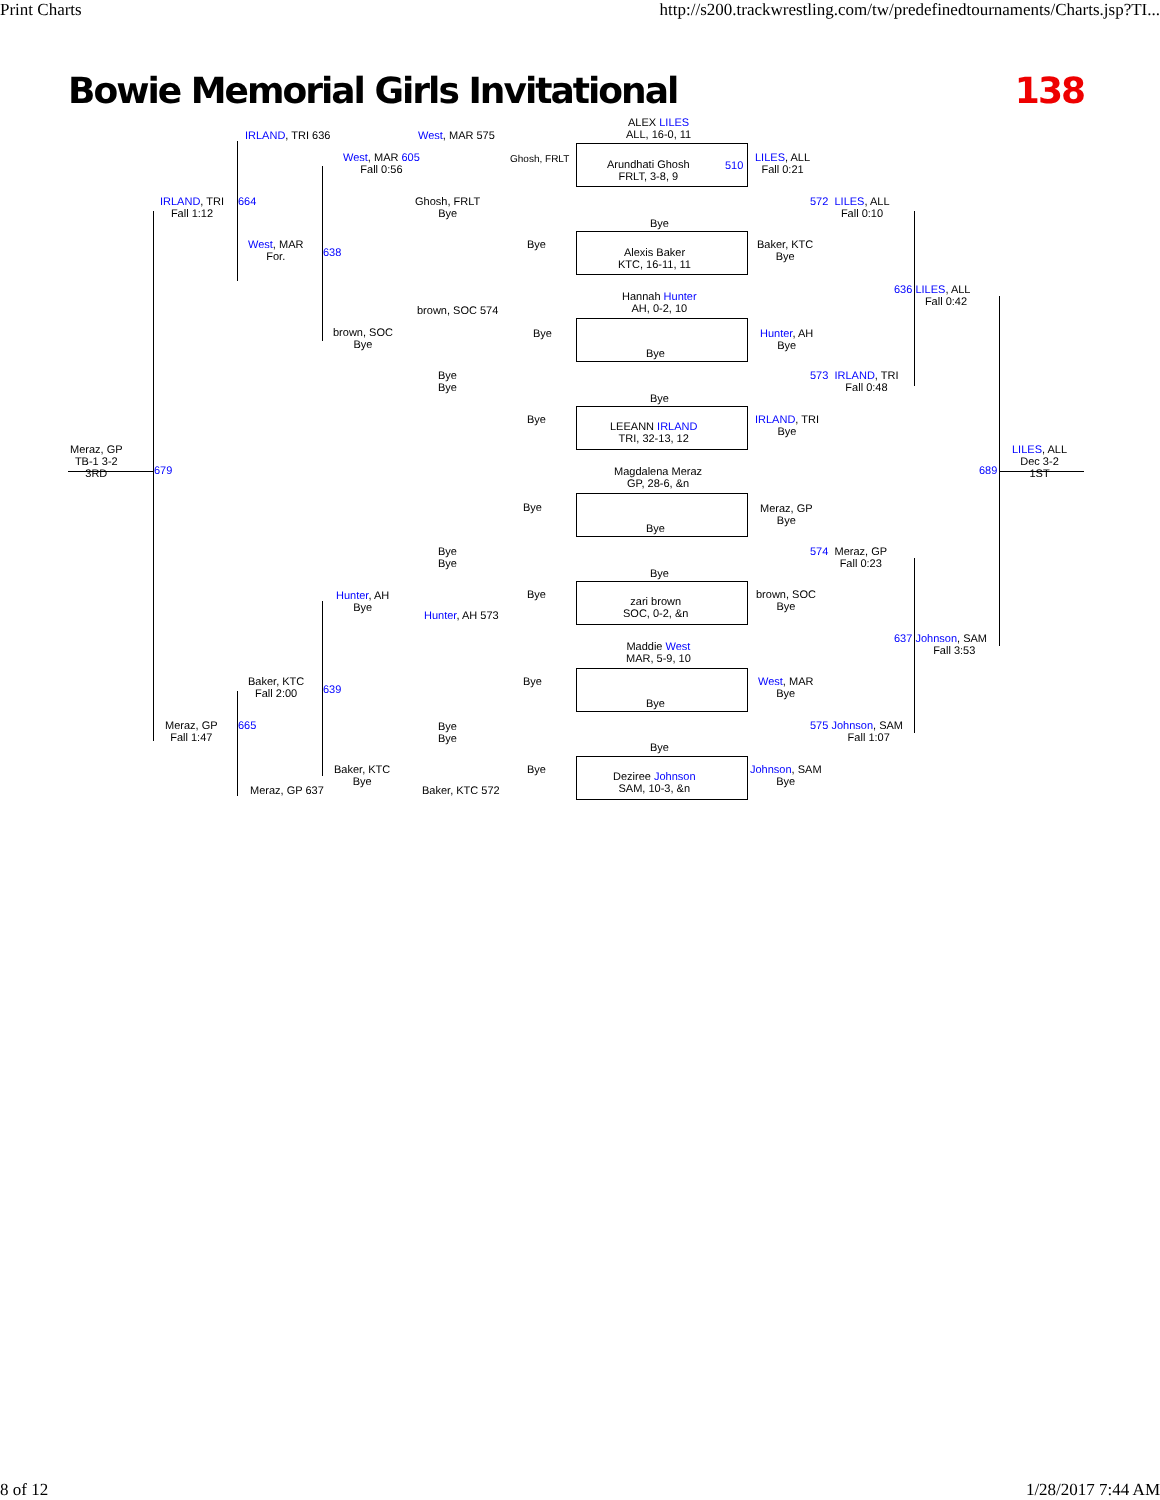Print Charts http://s200.trackwrestling.com/tw/predefinedtournaments/Charts.jsp?TI...
Bowie Memorial Girls Invitational 138
Meraz, GP
TB-1 3-2
3RD
679
IRLAND, TRI
Fall 1:12
Meraz, GP
Fall 1:47
IRLAND, TRI 636
664
West, MAR
For.
638
Baker, KTC
Fall 2:00
665
639
Meraz, GP 637
West, MAR 605
Fall 0:56
brown, SOC
Bye
Hunter, AH
Bye
Baker, KTC
Bye
West, MAR 575
Ghosh, FRLT
Bye
brown, SOC 574
Bye
Bye
Bye
Bye
Hunter, AH 573
Bye
Bye
Baker, KTC 572
Ghosh, FRLT
Bye
Bye
Bye
Bye
Bye
Bye
Bye
ALEX LILES
ALL, 16-0, 11
Arundhati Ghosh
FRLT, 3-8, 9
Bye
Alexis Baker
KTC, 16-11, 11
Hannah Hunter
AH, 0-2, 10
Bye
Bye
LEEANN IRLAND
TRI, 32-13, 12
Magdalena Meraz
GP, 28-6, &n
Bye
Bye
zari brown
SOC, 0-2, &n
Maddie West
MAR, 5-9, 10
Bye
Bye
Deziree Johnson
SAM, 10-3, &n
510
LILES, ALL
Fall 0:21
Baker, KTC
Bye
Hunter, AH
Bye
IRLAND, TRI
Bye
Meraz, GP
Bye
brown, SOC
Bye
West, MAR
Bye
Johnson, SAM
Bye
572 LILES, ALL
Fall 0:10
573 IRLAND, TRI
Fall 0:48
574 Meraz, GP
Fall 0:23
575 Johnson, SAM
Fall 1:07
636 LILES, ALL
Fall 0:42
637 Johnson, SAM
Fall 3:53
689
LILES, ALL
Dec 3-2
1ST
8 of 12 1/28/2017 7:44 AM